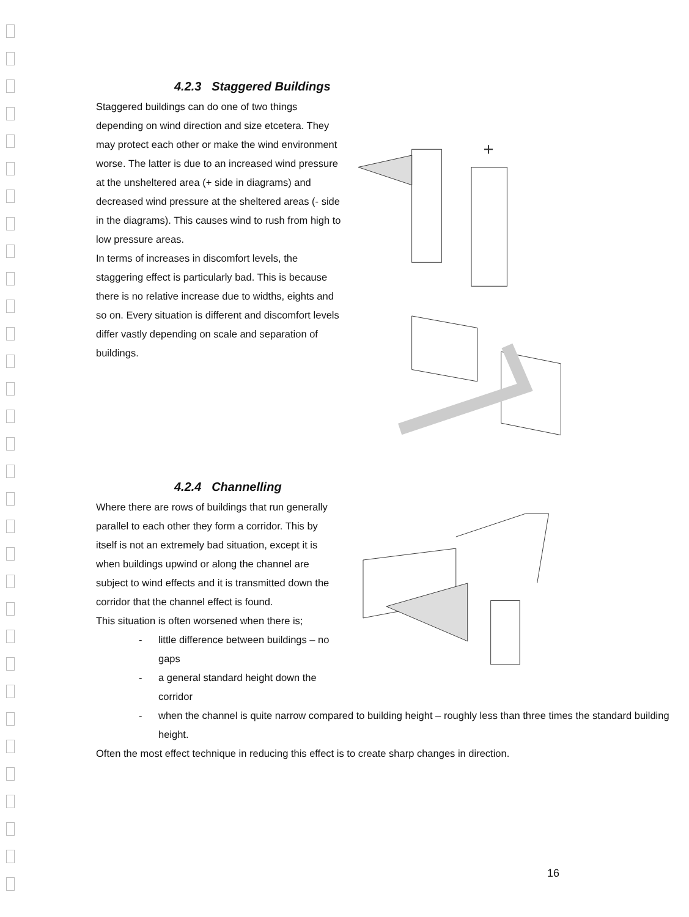4.2.3 Staggered Buildings
Staggered buildings can do one of two things depending on wind direction and size etcetera. They may protect each other or make the wind environment worse. The latter is due to an increased wind pressure at the unsheltered area (+ side in diagrams) and decreased wind pressure at the sheltered areas (- side in the diagrams). This causes wind to rush from high to low pressure areas.
In terms of increases in discomfort levels, the staggering effect is particularly bad. This is because there is no relative increase due to widths, eights and so on. Every situation is different and discomfort levels differ vastly depending on scale and separation of buildings.
+
4.2.4 Channelling
Where there are rows of buildings that run generally parallel to each other they form a corridor. This by itself is not an extremely bad situation, except it is when buildings upwind or along the channel are subject to wind effects and it is transmitted down the corridor that the channel effect is found.
This situation is often worsened when there is;
- little difference between buildings – no gaps
- a general standard height down the corridor
- when the channel is quite narrow compared to building height – roughly less than three times the standard building height.
Often the most effect technique in reducing this effect is to create sharp changes in direction.
16